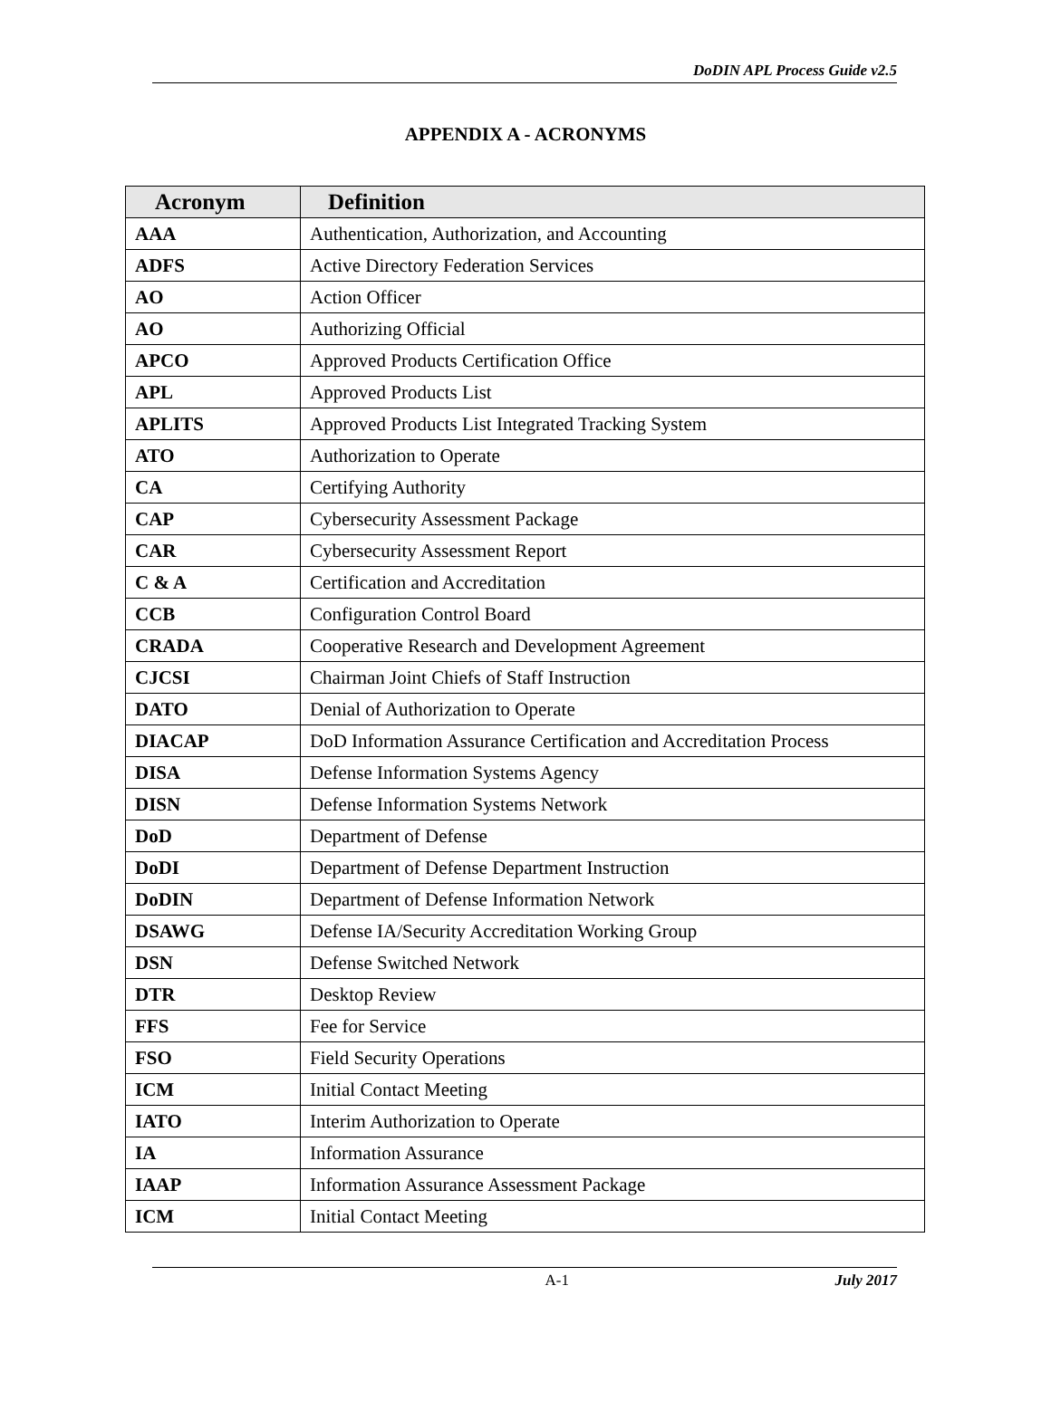DoDIN APL Process Guide v2.5
APPENDIX A - ACRONYMS
| Acronym | Definition |
| --- | --- |
| AAA | Authentication, Authorization, and Accounting |
| ADFS | Active Directory Federation Services |
| AO | Action Officer |
| AO | Authorizing Official |
| APCO | Approved Products Certification Office |
| APL | Approved Products List |
| APLITS | Approved Products List Integrated Tracking System |
| ATO | Authorization to Operate |
| CA | Certifying Authority |
| CAP | Cybersecurity Assessment Package |
| CAR | Cybersecurity Assessment Report |
| C & A | Certification and Accreditation |
| CCB | Configuration Control Board |
| CRADA | Cooperative Research and Development Agreement |
| CJCSI | Chairman Joint Chiefs of Staff Instruction |
| DATO | Denial of Authorization to Operate |
| DIACAP | DoD Information Assurance Certification and Accreditation Process |
| DISA | Defense Information Systems Agency |
| DISN | Defense Information Systems Network |
| DoD | Department of Defense |
| DoDI | Department of Defense Department Instruction |
| DoDIN | Department of Defense Information Network |
| DSAWG | Defense IA/Security Accreditation Working Group |
| DSN | Defense Switched Network |
| DTR | Desktop Review |
| FFS | Fee for Service |
| FSO | Field Security Operations |
| ICM | Initial Contact Meeting |
| IATO | Interim Authorization to Operate |
| IA | Information Assurance |
| IAAP | Information Assurance Assessment Package |
| ICM | Initial Contact Meeting |
A-1 July 2017